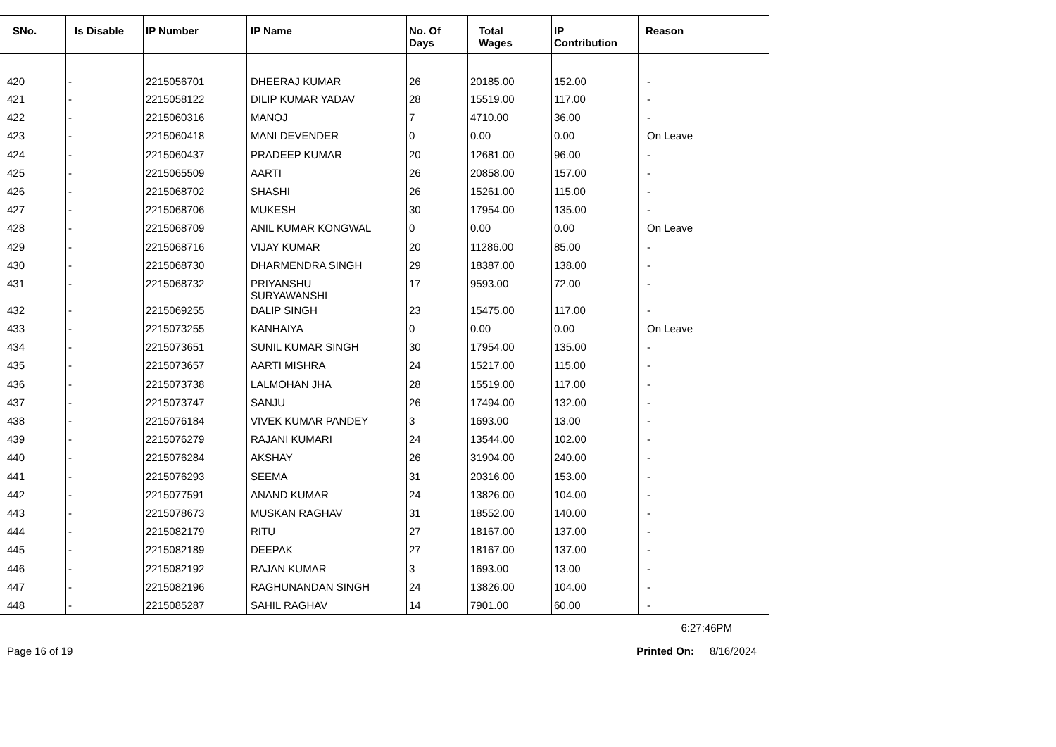| SNo. | Is Disable | IP Number | IP Name | No. Of Days | Total Wages | IP Contribution | Reason |
| --- | --- | --- | --- | --- | --- | --- | --- |
| 420 | - | 2215056701 | DHEERAJ KUMAR | 26 | 20185.00 | 152.00 | - |
| 421 | - | 2215058122 | DILIP KUMAR YADAV | 28 | 15519.00 | 117.00 | - |
| 422 | - | 2215060316 | MANOJ | 7 | 4710.00 | 36.00 | - |
| 423 | - | 2215060418 | MANI DEVENDER | 0 | 0.00 | 0.00 | On Leave |
| 424 | - | 2215060437 | PRADEEP KUMAR | 20 | 12681.00 | 96.00 | - |
| 425 | - | 2215065509 | AARTI | 26 | 20858.00 | 157.00 | - |
| 426 | - | 2215068702 | SHASHI | 26 | 15261.00 | 115.00 | - |
| 427 | - | 2215068706 | MUKESH | 30 | 17954.00 | 135.00 | - |
| 428 | - | 2215068709 | ANIL KUMAR KONGWAL | 0 | 0.00 | 0.00 | On Leave |
| 429 | - | 2215068716 | VIJAY KUMAR | 20 | 11286.00 | 85.00 | - |
| 430 | - | 2215068730 | DHARMENDRA SINGH | 29 | 18387.00 | 138.00 | - |
| 431 | - | 2215068732 | PRIYANSHU SURYAWANSHI | 17 | 9593.00 | 72.00 | - |
| 432 | - | 2215069255 | DALIP SINGH | 23 | 15475.00 | 117.00 | - |
| 433 | - | 2215073255 | KANHAIYA | 0 | 0.00 | 0.00 | On Leave |
| 434 | - | 2215073651 | SUNIL KUMAR SINGH | 30 | 17954.00 | 135.00 | - |
| 435 | - | 2215073657 | AARTI MISHRA | 24 | 15217.00 | 115.00 | - |
| 436 | - | 2215073738 | LALMOHAN JHA | 28 | 15519.00 | 117.00 | - |
| 437 | - | 2215073747 | SANJU | 26 | 17494.00 | 132.00 | - |
| 438 | - | 2215076184 | VIVEK KUMAR PANDEY | 3 | 1693.00 | 13.00 | - |
| 439 | - | 2215076279 | RAJANI KUMARI | 24 | 13544.00 | 102.00 | - |
| 440 | - | 2215076284 | AKSHAY | 26 | 31904.00 | 240.00 | - |
| 441 | - | 2215076293 | SEEMA | 31 | 20316.00 | 153.00 | - |
| 442 | - | 2215077591 | ANAND KUMAR | 24 | 13826.00 | 104.00 | - |
| 443 | - | 2215078673 | MUSKAN RAGHAV | 31 | 18552.00 | 140.00 | - |
| 444 | - | 2215082179 | RITU | 27 | 18167.00 | 137.00 | - |
| 445 | - | 2215082189 | DEEPAK | 27 | 18167.00 | 137.00 | - |
| 446 | - | 2215082192 | RAJAN KUMAR | 3 | 1693.00 | 13.00 | - |
| 447 | - | 2215082196 | RAGHUNANDAN SINGH | 24 | 13826.00 | 104.00 | - |
| 448 | - | 2215085287 | SAHIL RAGHAV | 14 | 7901.00 | 60.00 | - |
6:27:46PM
Page 16 of 19 Printed On: 8/16/2024